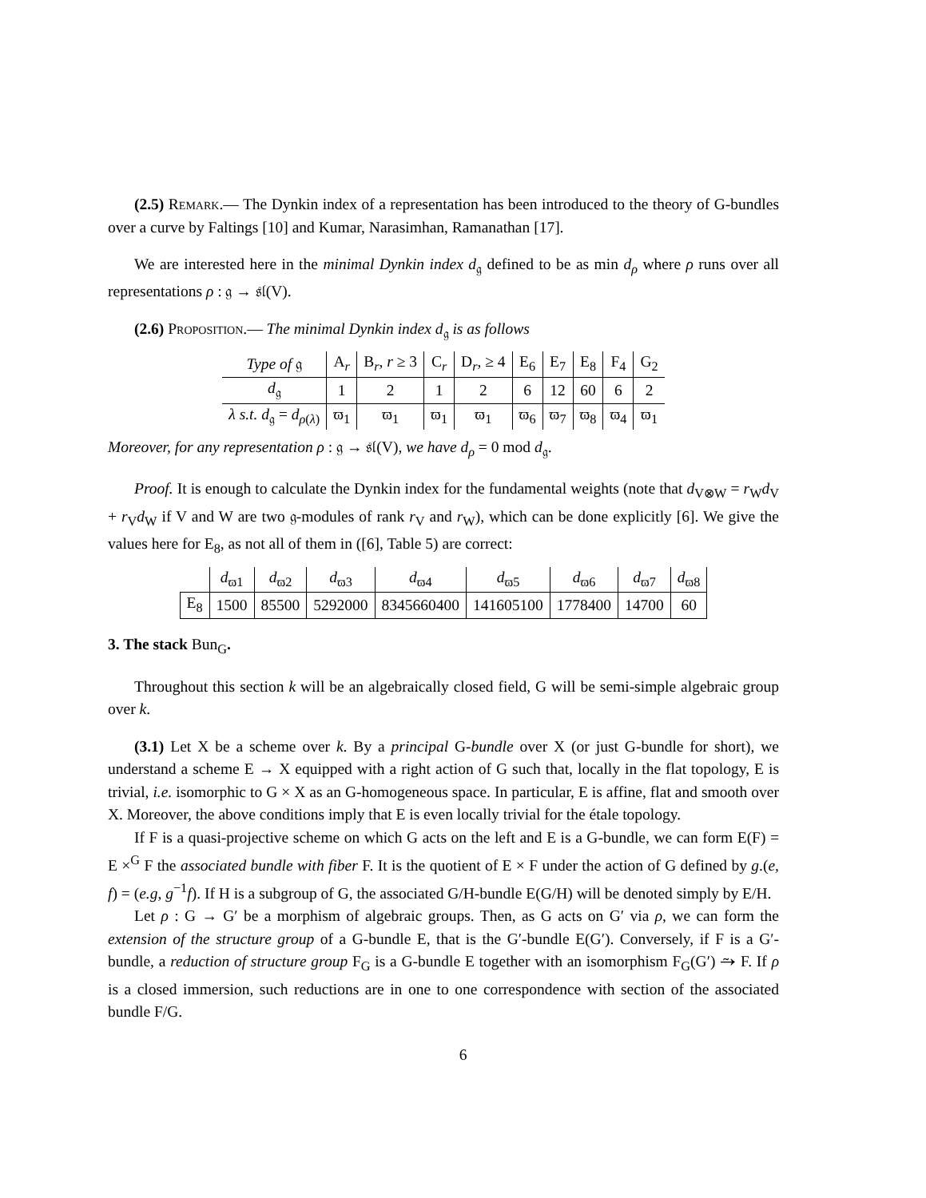(2.5) Remark.— The Dynkin index of a representation has been introduced to the theory of G-bundles over a curve by Faltings [10] and Kumar, Narasimhan, Ramanathan [17].
We are interested here in the minimal Dynkin index d<sub>𝔤</sub> defined to be as min d<sub>ρ</sub> where ρ runs over all representations ρ : 𝔤 → 𝔰𝔩(V).
(2.6) Proposition.— The minimal Dynkin index d<sub>𝔤</sub> is as follows
| Type of 𝔤 | A<sub>r</sub> | B<sub>r</sub>, r ≥ 3 | C<sub>r</sub> | D<sub>r</sub>, ≥ 4 | E<sub>6</sub> | E<sub>7</sub> | E<sub>8</sub> | F<sub>4</sub> | G<sub>2</sub> |
| --- | --- | --- | --- | --- | --- | --- | --- | --- | --- |
| d<sub>𝔤</sub> | 1 | 2 | 1 | 2 | 6 | 12 | 60 | 6 | 2 |
| λ s.t. d<sub>𝔤</sub> = d<sub>ρ(λ)</sub> | ϖ<sub>1</sub> | ϖ<sub>1</sub> | ϖ<sub>1</sub> | ϖ<sub>1</sub> | ϖ<sub>6</sub> | ϖ<sub>7</sub> | ϖ<sub>8</sub> | ϖ<sub>4</sub> | ϖ<sub>1</sub> |
Moreover, for any representation ρ : 𝔤 → 𝔰𝔩(V), we have d<sub>ρ</sub> = 0 mod d<sub>𝔤</sub>.
Proof. It is enough to calculate the Dynkin index for the fundamental weights (note that d<sub>V⊗W</sub> = r<sub>W</sub>d<sub>V</sub> + r<sub>V</sub>d<sub>W</sub> if V and W are two 𝔤-modules of rank r<sub>V</sub> and r<sub>W</sub>), which can be done explicitly [6]. We give the values here for E<sub>8</sub>, as not all of them in ([6], Table 5) are correct:
| | d<sub>ϖ1</sub> | d<sub>ϖ2</sub> | d<sub>ϖ3</sub> | d<sub>ϖ4</sub> | d<sub>ϖ5</sub> | d<sub>ϖ6</sub> | d<sub>ϖ7</sub> | d<sub>ϖ8</sub> |
| --- | --- | --- | --- | --- | --- | --- | --- | --- |
| E<sub>8</sub> | 1500 | 85500 | 5292000 | 8345660400 | 141605100 | 1778400 | 14700 | 60 |
3. The stack Bun<sub>G</sub>.
Throughout this section k will be an algebraically closed field, G will be semi-simple algebraic group over k.
(3.1) Let X be a scheme over k. By a principal G-bundle over X (or just G-bundle for short), we understand a scheme E → X equipped with a right action of G such that, locally in the flat topology, E is trivial, i.e. isomorphic to G × X as an G-homogeneous space. In particular, E is affine, flat and smooth over X. Moreover, the above conditions imply that E is even locally trivial for the étale topology.
If F is a quasi-projective scheme on which G acts on the left and E is a G-bundle, we can form E(F) = E ×<sup>G</sup> F the associated bundle with fiber F. It is the quotient of E × F under the action of G defined by g.(e, f) = (e.g, g<sup>−1</sup>f). If H is a subgroup of G, the associated G/H-bundle E(G/H) will be denoted simply by E/H.
Let ρ : G → G′ be a morphism of algebraic groups. Then, as G acts on G′ via ρ, we can form the extension of the structure group of a G-bundle E, that is the G′-bundle E(G′). Conversely, if F is a G′-bundle, a reduction of structure group F<sub>G</sub> is a G-bundle E together with an isomorphism F<sub>G</sub>(G′) ⥲ F. If ρ is a closed immersion, such reductions are in one to one correspondence with section of the associated bundle F/G.
6